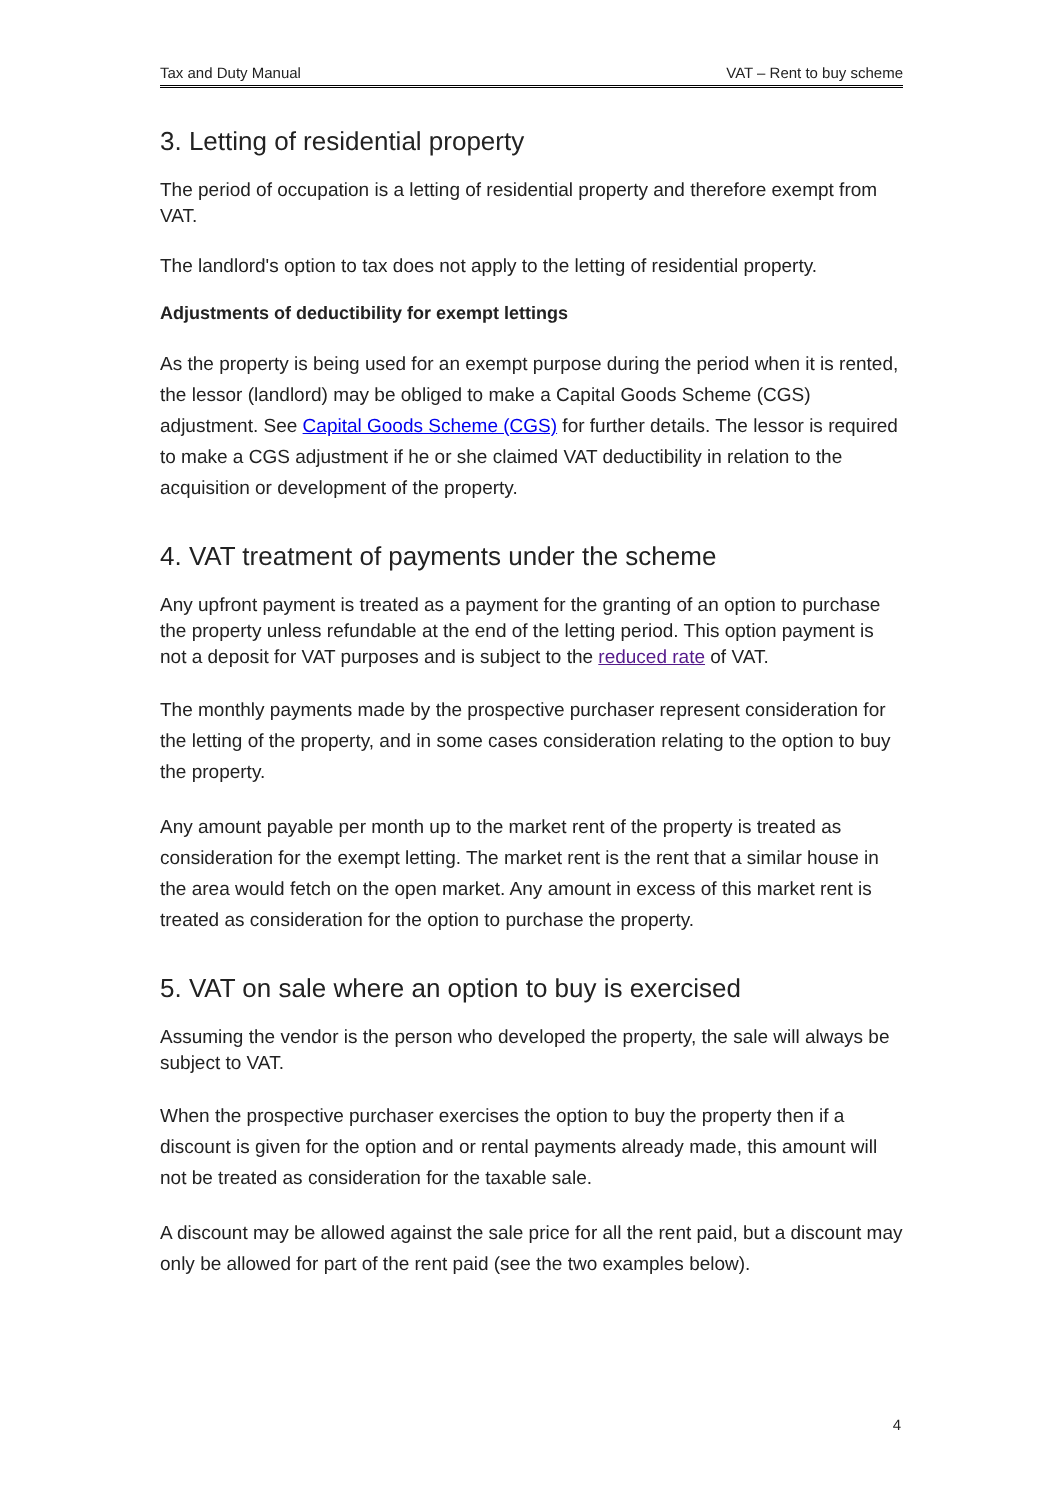Tax and Duty Manual VAT – Rent to buy scheme
3. Letting of residential property
The period of occupation is a letting of residential property and therefore exempt from VAT.
The landlord's option to tax does not apply to the letting of residential property.
Adjustments of deductibility for exempt lettings
As the property is being used for an exempt purpose during the period when it is rented, the lessor (landlord) may be obliged to make a Capital Goods Scheme (CGS) adjustment. See Capital Goods Scheme (CGS) for further details. The lessor is required to make a CGS adjustment if he or she claimed VAT deductibility in relation to the acquisition or development of the property.
4. VAT treatment of payments under the scheme
Any upfront payment is treated as a payment for the granting of an option to purchase the property unless refundable at the end of the letting period. This option payment is not a deposit for VAT purposes and is subject to the reduced rate of VAT.
The monthly payments made by the prospective purchaser represent consideration for the letting of the property, and in some cases consideration relating to the option to buy the property.
Any amount payable per month up to the market rent of the property is treated as consideration for the exempt letting. The market rent is the rent that a similar house in the area would fetch on the open market. Any amount in excess of this market rent is treated as consideration for the option to purchase the property.
5. VAT on sale where an option to buy is exercised
Assuming the vendor is the person who developed the property, the sale will always be subject to VAT.
When the prospective purchaser exercises the option to buy the property then if a discount is given for the option and or rental payments already made, this amount will not be treated as consideration for the taxable sale.
A discount may be allowed against the sale price for all the rent paid, but a discount may only be allowed for part of the rent paid (see the two examples below).
4